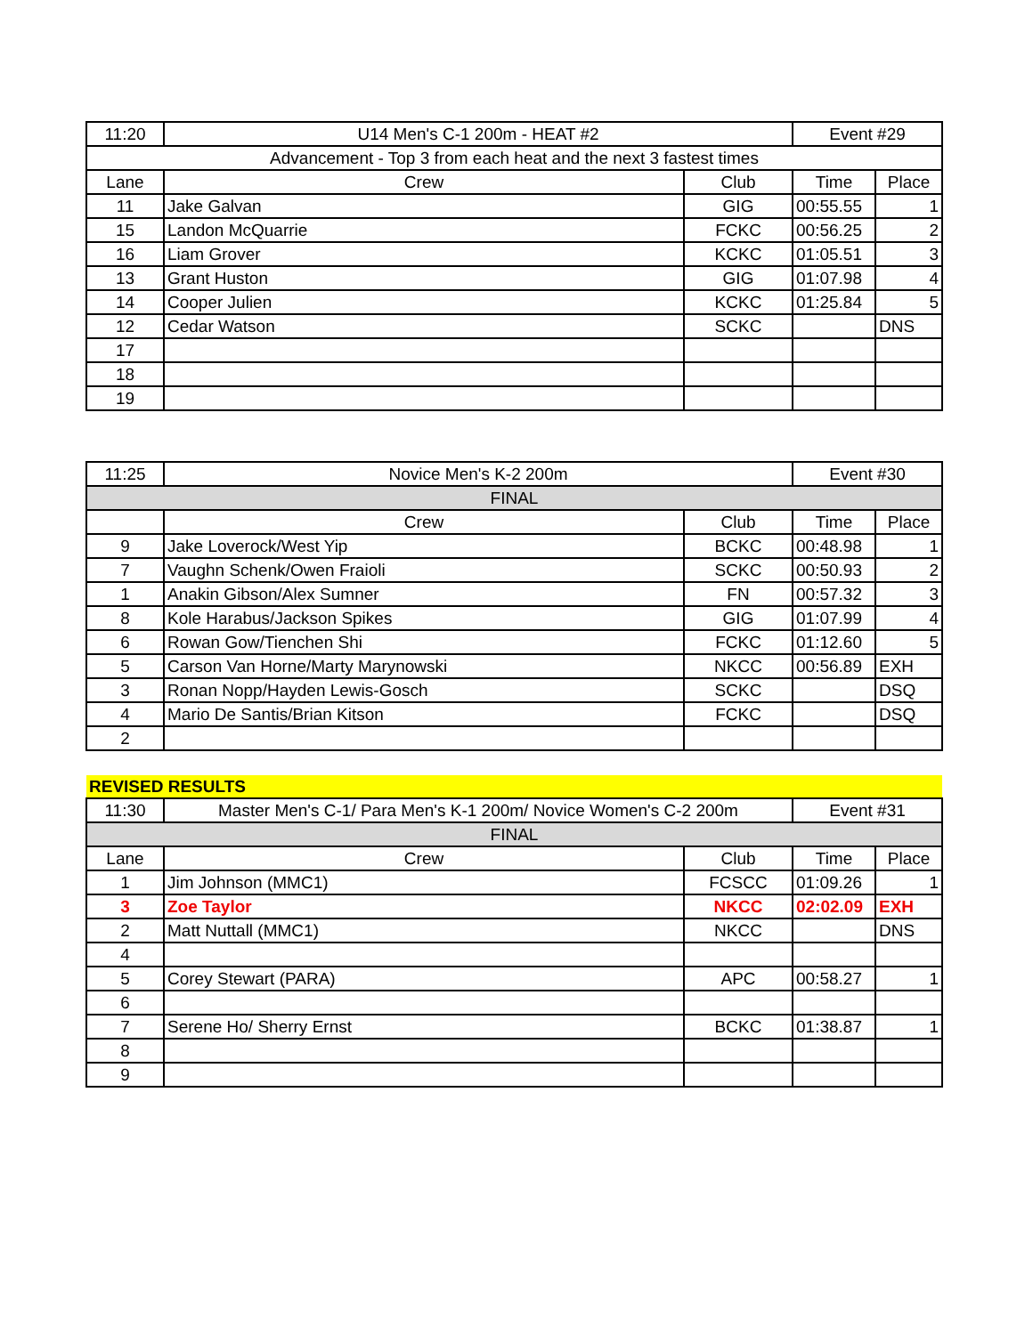| 11:20 | U14 Men's C-1 200m - HEAT #2 | | Event #29 | |
| Advancement - Top 3 from each heat and the next 3 fastest times | | | | |
| Lane | Crew | Club | Time | Place |
| 11 | Jake Galvan | GIG | 00:55.55 | 1 |
| 15 | Landon McQuarrie | FCKC | 00:56.25 | 2 |
| 16 | Liam Grover | KCKC | 01:05.51 | 3 |
| 13 | Grant Huston | GIG | 01:07.98 | 4 |
| 14 | Cooper Julien | KCKC | 01:25.84 | 5 |
| 12 | Cedar Watson | SCKC | | DNS |
| 17 | | | | |
| 18 | | | | |
| 19 | | | | |
| 11:25 | Novice Men's K-2 200m | | Event #30 | |
| FINAL | | | | |
| | Crew | Club | Time | Place |
| 9 | Jake Loverock/West Yip | BCKC | 00:48.98 | 1 |
| 7 | Vaughn Schenk/Owen Fraioli | SCKC | 00:50.93 | 2 |
| 1 | Anakin Gibson/Alex Sumner | FN | 00:57.32 | 3 |
| 8 | Kole Harabus/Jackson Spikes | GIG | 01:07.99 | 4 |
| 6 | Rowan Gow/Tienchen Shi | FCKC | 01:12.60 | 5 |
| 5 | Carson Van Horne/Marty Marynowski | NKCC | 00:56.89 | EXH |
| 3 | Ronan Nopp/Hayden Lewis-Gosch | SCKC | | DSQ |
| 4 | Mario De Santis/Brian Kitson | FCKC | | DSQ |
| 2 | | | | |
| REVISED RESULTS | | | | |
| 11:30 | Master Men's C-1/ Para Men's K-1 200m/ Novice Women's C-2 200m | | Event #31 | |
| FINAL | | | | |
| Lane | Crew | Club | Time | Place |
| 1 | Jim Johnson (MMC1) | FCSCC | 01:09.26 | 1 |
| 3 | Zoe Taylor | NKCC | 02:02.09 | EXH |
| 2 | Matt Nuttall (MMC1) | NKCC | | DNS |
| 4 | | | | |
| 5 | Corey Stewart (PARA) | APC | 00:58.27 | 1 |
| 6 | | | | |
| 7 | Serene Ho/ Sherry Ernst | BCKC | 01:38.87 | 1 |
| 8 | | | | |
| 9 | | | | |